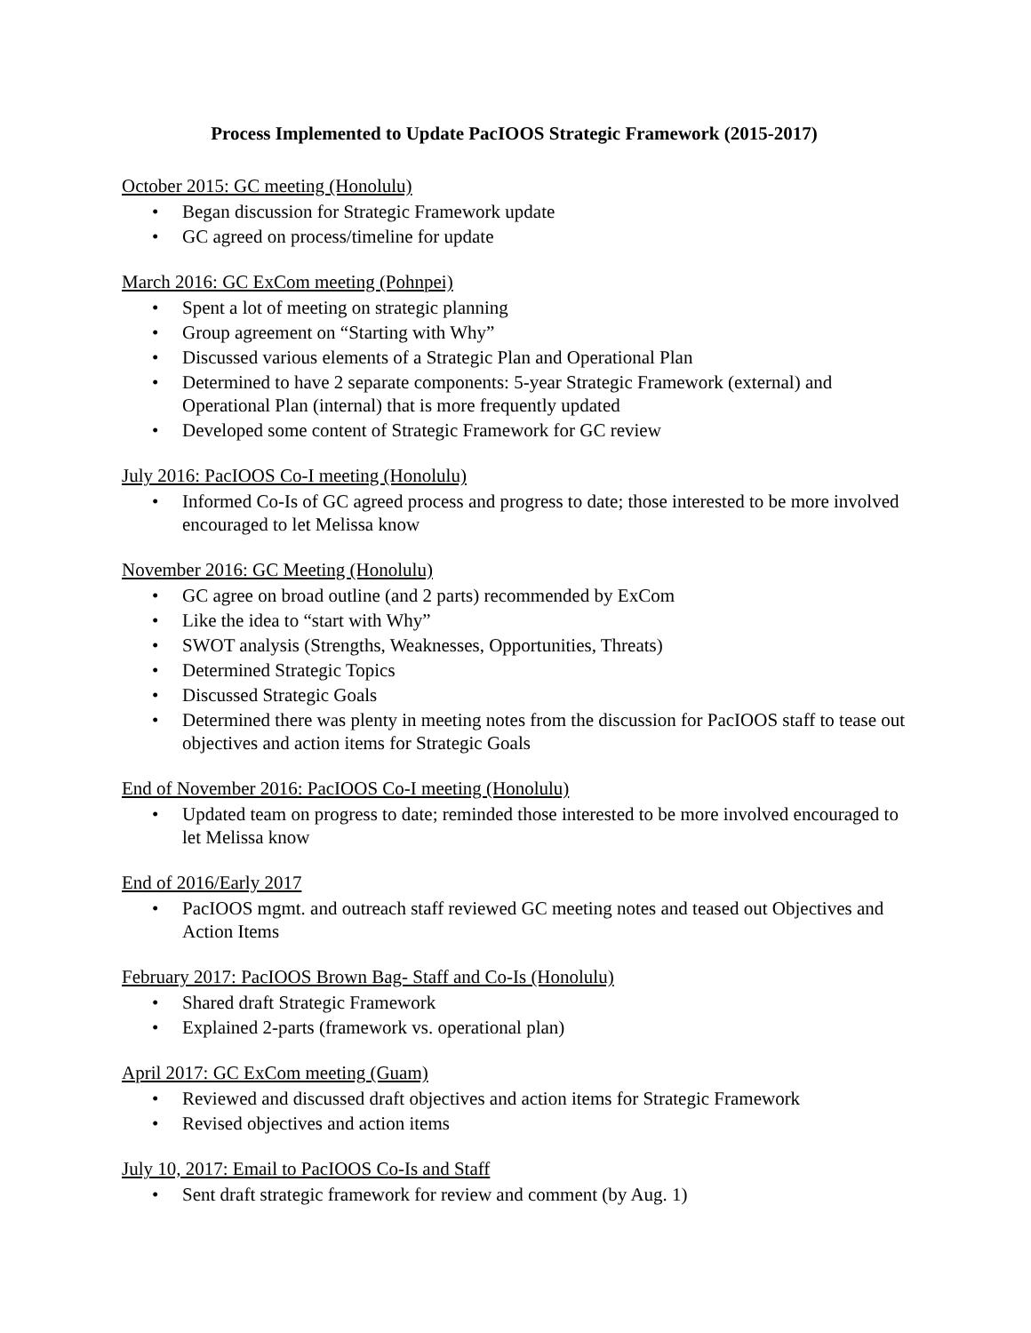Process Implemented to Update PacIOOS Strategic Framework (2015-2017)
October 2015: GC meeting (Honolulu)
• Began discussion for Strategic Framework update
• GC agreed on process/timeline for update
March 2016: GC ExCom meeting (Pohnpei)
• Spent a lot of meeting on strategic planning
• Group agreement on “Starting with Why”
• Discussed various elements of a Strategic Plan and Operational Plan
• Determined to have 2 separate components: 5-year Strategic Framework (external) and Operational Plan (internal) that is more frequently updated
• Developed some content of Strategic Framework for GC review
July 2016: PacIOOS Co-I meeting (Honolulu)
• Informed Co-Is of GC agreed process and progress to date; those interested to be more involved encouraged to let Melissa know
November 2016: GC Meeting (Honolulu)
• GC agree on broad outline (and 2 parts) recommended by ExCom
• Like the idea to “start with Why”
• SWOT analysis (Strengths, Weaknesses, Opportunities, Threats)
• Determined Strategic Topics
• Discussed Strategic Goals
• Determined there was plenty in meeting notes from the discussion for PacIOOS staff to tease out objectives and action items for Strategic Goals
End of November 2016: PacIOOS Co-I meeting (Honolulu)
• Updated team on progress to date; reminded those interested to be more involved encouraged to let Melissa know
End of 2016/Early 2017
• PacIOOS mgmt. and outreach staff reviewed GC meeting notes and teased out Objectives and Action Items
February 2017: PacIOOS Brown Bag- Staff and Co-Is (Honolulu)
• Shared draft Strategic Framework
• Explained 2-parts (framework vs. operational plan)
April 2017: GC ExCom meeting (Guam)
• Reviewed and discussed draft objectives and action items for Strategic Framework
• Revised objectives and action items
July 10, 2017: Email to PacIOOS Co-Is and Staff
• Sent draft strategic framework for review and comment (by Aug. 1)